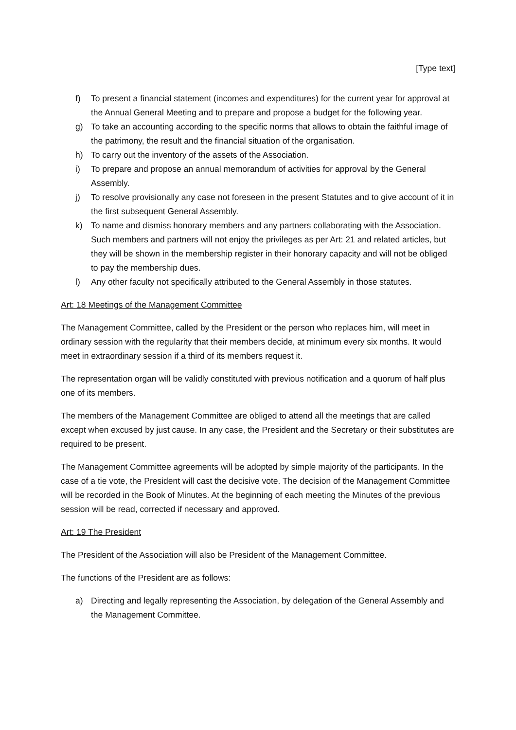[Type text]
f) To present a financial statement (incomes and expenditures) for the current year for approval at the Annual General Meeting and to prepare and propose a budget for the following year.
g) To take an accounting according to the specific norms that allows to obtain the faithful image of the patrimony, the result and the financial situation of the organisation.
h) To carry out the inventory of the assets of the Association.
i) To prepare and propose an annual memorandum of activities for approval by the General Assembly.
j) To resolve provisionally any case not foreseen in the present Statutes and to give account of it in the first subsequent General Assembly.
k) To name and dismiss honorary members and any partners collaborating with the Association. Such members and partners will not enjoy the privileges as per Art: 21 and related articles, but they will be shown in the membership register in their honorary capacity and will not be obliged to pay the membership dues.
l) Any other faculty not specifically attributed to the General Assembly in those statutes.
Art: 18 Meetings of the Management Committee
The Management Committee, called by the President or the person who replaces him, will meet in ordinary session with the regularity that their members decide, at minimum every six months. It would meet in extraordinary session if a third of its members request it.
The representation organ will be validly constituted with previous notification and a quorum of half plus one of its members.
The members of the Management Committee are obliged to attend all the meetings that are called except when excused by just cause. In any case, the President and the Secretary or their substitutes are required to be present.
The Management Committee agreements will be adopted by simple majority of the participants. In the case of a tie vote, the President will cast the decisive vote. The decision of the Management Committee will be recorded in the Book of Minutes. At the beginning of each meeting the Minutes of the previous session will be read, corrected if necessary and approved.
Art: 19 The President
The President of the Association will also be President of the Management Committee.
The functions of the President are as follows:
a) Directing and legally representing the Association, by delegation of the General Assembly and the Management Committee.